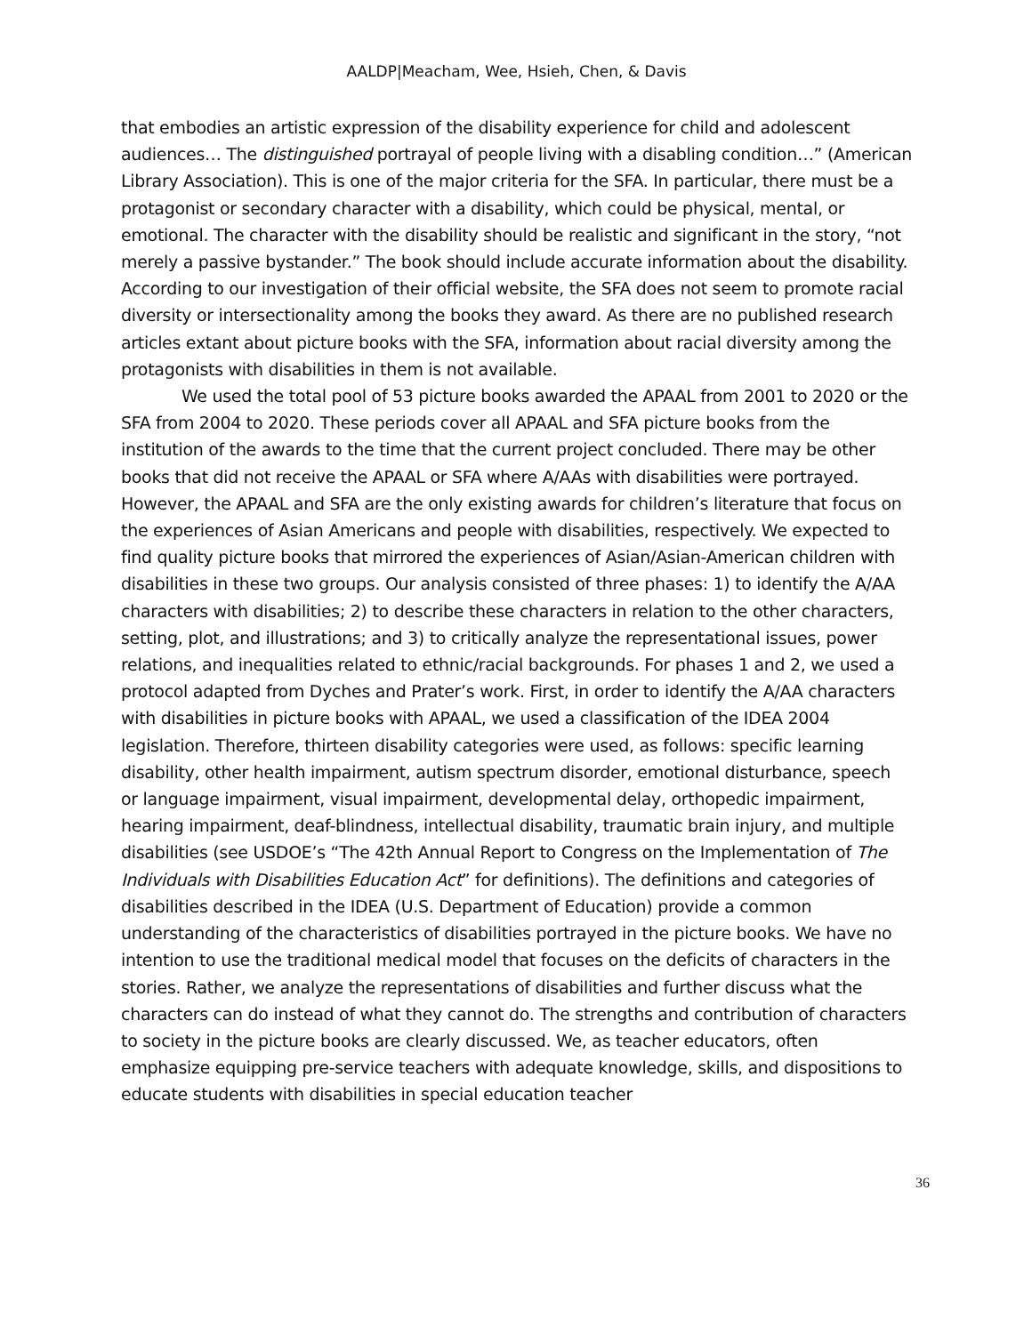AALDP|Meacham, Wee, Hsieh, Chen, & Davis
that embodies an artistic expression of the disability experience for child and adolescent audiences… The distinguished portrayal of people living with a disabling condition…” (American Library Association). This is one of the major criteria for the SFA. In particular, there must be a protagonist or secondary character with a disability, which could be physical, mental, or emotional. The character with the disability should be realistic and significant in the story, “not merely a passive bystander.” The book should include accurate information about the disability. According to our investigation of their official website, the SFA does not seem to promote racial diversity or intersectionality among the books they award. As there are no published research articles extant about picture books with the SFA, information about racial diversity among the protagonists with disabilities in them is not available.
We used the total pool of 53 picture books awarded the APAAL from 2001 to 2020 or the SFA from 2004 to 2020. These periods cover all APAAL and SFA picture books from the institution of the awards to the time that the current project concluded. There may be other books that did not receive the APAAL or SFA where A/AAs with disabilities were portrayed. However, the APAAL and SFA are the only existing awards for children’s literature that focus on the experiences of Asian Americans and people with disabilities, respectively. We expected to find quality picture books that mirrored the experiences of Asian/Asian-American children with disabilities in these two groups. Our analysis consisted of three phases: 1) to identify the A/AA characters with disabilities; 2) to describe these characters in relation to the other characters, setting, plot, and illustrations; and 3) to critically analyze the representational issues, power relations, and inequalities related to ethnic/racial backgrounds. For phases 1 and 2, we used a protocol adapted from Dyches and Prater’s work. First, in order to identify the A/AA characters with disabilities in picture books with APAAL, we used a classification of the IDEA 2004 legislation. Therefore, thirteen disability categories were used, as follows: specific learning disability, other health impairment, autism spectrum disorder, emotional disturbance, speech or language impairment, visual impairment, developmental delay, orthopedic impairment, hearing impairment, deaf-blindness, intellectual disability, traumatic brain injury, and multiple disabilities (see USDOE’s “The 42th Annual Report to Congress on the Implementation of The Individuals with Disabilities Education Act” for definitions). The definitions and categories of disabilities described in the IDEA (U.S. Department of Education) provide a common understanding of the characteristics of disabilities portrayed in the picture books. We have no intention to use the traditional medical model that focuses on the deficits of characters in the stories. Rather, we analyze the representations of disabilities and further discuss what the characters can do instead of what they cannot do. The strengths and contribution of characters to society in the picture books are clearly discussed. We, as teacher educators, often emphasize equipping pre-service teachers with adequate knowledge, skills, and dispositions to educate students with disabilities in special education teacher
36